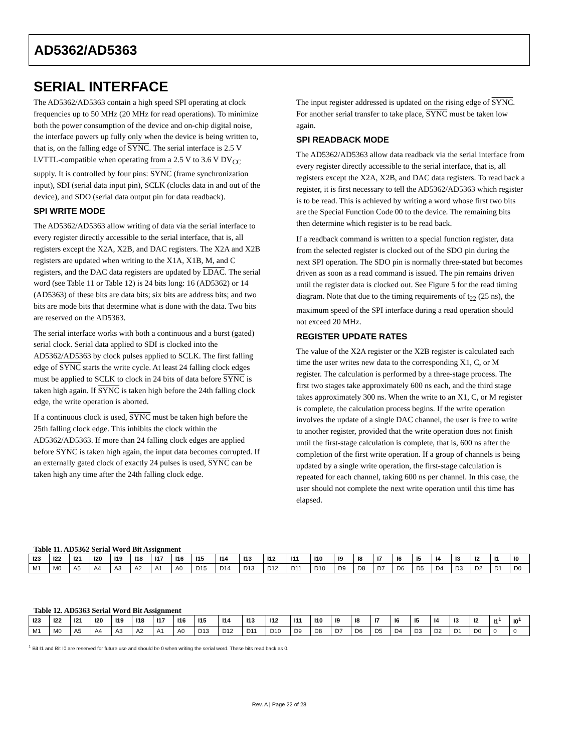AD5362/AD5363
SERIAL INTERFACE
The AD5362/AD5363 contain a high speed SPI operating at clock frequencies up to 50 MHz (20 MHz for read operations). To minimize both the power consumption of the device and on-chip digital noise, the interface powers up fully only when the device is being written to, that is, on the falling edge of SYNC. The serial interface is 2.5 V LVTTL-compatible when operating from a 2.5 V to 3.6 V DV<sub>CC</sub> supply. It is controlled by four pins: SYNC (frame synchronization input), SDI (serial data input pin), SCLK (clocks data in and out of the device), and SDO (serial data output pin for data readback).
SPI WRITE MODE
The AD5362/AD5363 allow writing of data via the serial interface to every register directly accessible to the serial interface, that is, all registers except the X2A, X2B, and DAC registers. The X2A and X2B registers are updated when writing to the X1A, X1B, M, and C registers, and the DAC data registers are updated by LDAC. The serial word (see Table 11 or Table 12) is 24 bits long: 16 (AD5362) or 14 (AD5363) of these bits are data bits; six bits are address bits; and two bits are mode bits that determine what is done with the data. Two bits are reserved on the AD5363.
The serial interface works with both a continuous and a burst (gated) serial clock. Serial data applied to SDI is clocked into the AD5362/AD5363 by clock pulses applied to SCLK. The first falling edge of SYNC starts the write cycle. At least 24 falling clock edges must be applied to SCLK to clock in 24 bits of data before SYNC is taken high again. If SYNC is taken high before the 24th falling clock edge, the write operation is aborted.
If a continuous clock is used, SYNC must be taken high before the 25th falling clock edge. This inhibits the clock within the AD5362/AD5363. If more than 24 falling clock edges are applied before SYNC is taken high again, the input data becomes corrupted. If an externally gated clock of exactly 24 pulses is used, SYNC can be taken high any time after the 24th falling clock edge.
The input register addressed is updated on the rising edge of SYNC. For another serial transfer to take place, SYNC must be taken low again.
SPI READBACK MODE
The AD5362/AD5363 allow data readback via the serial interface from every register directly accessible to the serial interface, that is, all registers except the X2A, X2B, and DAC data registers. To read back a register, it is first necessary to tell the AD5362/AD5363 which register is to be read. This is achieved by writing a word whose first two bits are the Special Function Code 00 to the device. The remaining bits then determine which register is to be read back.
If a readback command is written to a special function register, data from the selected register is clocked out of the SDO pin during the next SPI operation. The SDO pin is normally three-stated but becomes driven as soon as a read command is issued. The pin remains driven until the register data is clocked out. See Figure 5 for the read timing diagram. Note that due to the timing requirements of t<sub>22</sub> (25 ns), the maximum speed of the SPI interface during a read operation should not exceed 20 MHz.
REGISTER UPDATE RATES
The value of the X2A register or the X2B register is calculated each time the user writes new data to the corresponding X1, C, or M register. The calculation is performed by a three-stage process. The first two stages take approximately 600 ns each, and the third stage takes approximately 300 ns. When the write to an X1, C, or M register is complete, the calculation process begins. If the write operation involves the update of a single DAC channel, the user is free to write to another register, provided that the write operation does not finish until the first-stage calculation is complete, that is, 600 ns after the completion of the first write operation. If a group of channels is being updated by a single write operation, the first-stage calculation is repeated for each channel, taking 600 ns per channel. In this case, the user should not complete the next write operation until this time has elapsed.
Table 11. AD5362 Serial Word Bit Assignment
| I23 | I22 | I21 | I20 | I19 | I18 | I17 | I16 | I15 | I14 | I13 | I12 | I11 | I10 | I9 | I8 | I7 | I6 | I5 | I4 | I3 | I2 | I1 | I0 |
| --- | --- | --- | --- | --- | --- | --- | --- | --- | --- | --- | --- | --- | --- | --- | --- | --- | --- | --- | --- | --- | --- | --- | --- |
| M1 | M0 | A5 | A4 | A3 | A2 | A1 | A0 | D15 | D14 | D13 | D12 | D11 | D10 | D9 | D8 | D7 | D6 | D5 | D4 | D3 | D2 | D1 | D0 |
Table 12. AD5363 Serial Word Bit Assignment
| I23 | I22 | I21 | I20 | I19 | I18 | I17 | I16 | I15 | I14 | I13 | I12 | I11 | I10 | I9 | I8 | I7 | I6 | I5 | I4 | I3 | I2 | I1<sup>1</sup> | I0<sup>1</sup> |
| --- | --- | --- | --- | --- | --- | --- | --- | --- | --- | --- | --- | --- | --- | --- | --- | --- | --- | --- | --- | --- | --- | --- | --- |
| M1 | M0 | A5 | A4 | A3 | A2 | A1 | A0 | D13 | D12 | D11 | D10 | D9 | D8 | D7 | D6 | D5 | D4 | D3 | D2 | D1 | D0 | 0 | 0 |
<sup>1</sup> Bit I1 and Bit I0 are reserved for future use and should be 0 when writing the serial word. These bits read back as 0.
Rev. A | Page 22 of 28